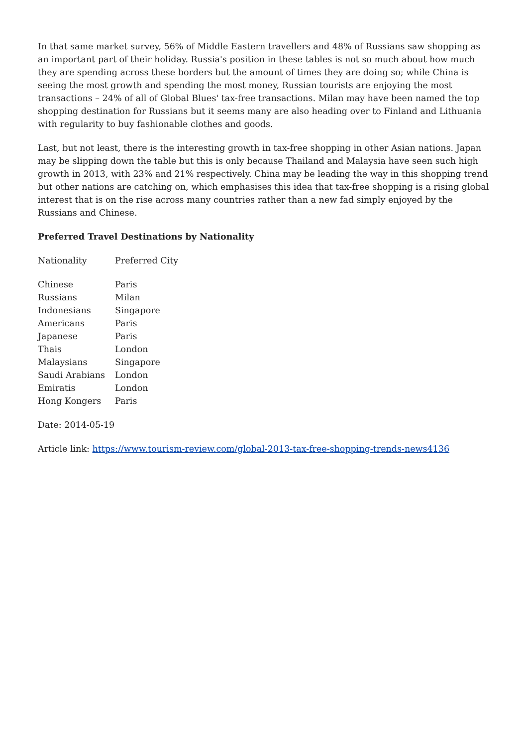In that same market survey, 56% of Middle Eastern travellers and 48% of Russians saw shopping as an important part of their holiday. Russia's position in these tables is not so much about how much they are spending across these borders but the amount of times they are doing so; while China is seeing the most growth and spending the most money, Russian tourists are enjoying the most transactions – 24% of all of Global Blues' tax-free transactions. Milan may have been named the top shopping destination for Russians but it seems many are also heading over to Finland and Lithuania with regularity to buy fashionable clothes and goods.
Last, but not least, there is the interesting growth in tax-free shopping in other Asian nations. Japan may be slipping down the table but this is only because Thailand and Malaysia have seen such high growth in 2013, with 23% and 21% respectively. China may be leading the way in this shopping trend but other nations are catching on, which emphasises this idea that tax-free shopping is a rising global interest that is on the rise across many countries rather than a new fad simply enjoyed by the Russians and Chinese.
Preferred Travel Destinations by Nationality
| Nationality | Preferred City |
| --- | --- |
| Chinese | Paris |
| Russians | Milan |
| Indonesians | Singapore |
| Americans | Paris |
| Japanese | Paris |
| Thais | London |
| Malaysians | Singapore |
| Saudi Arabians | London |
| Emiratis | London |
| Hong Kongers | Paris |
Date: 2014-05-19
Article link: https://www.tourism-review.com/global-2013-tax-free-shopping-trends-news4136